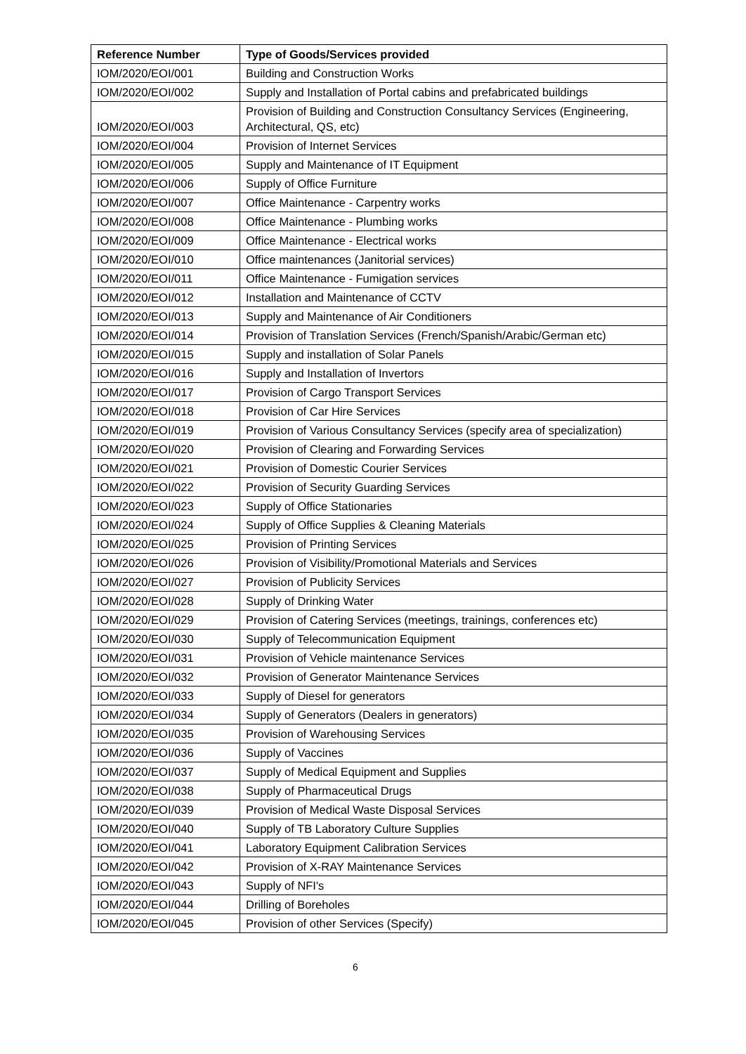| Reference Number | Type of Goods/Services provided |
| --- | --- |
| IOM/2020/EOI/001 | Building and Construction Works |
| IOM/2020/EOI/002 | Supply and Installation of Portal cabins and prefabricated buildings |
| IOM/2020/EOI/003 | Provision of Building and Construction Consultancy Services (Engineering, Architectural, QS, etc) |
| IOM/2020/EOI/004 | Provision of Internet Services |
| IOM/2020/EOI/005 | Supply and Maintenance of IT Equipment |
| IOM/2020/EOI/006 | Supply of Office Furniture |
| IOM/2020/EOI/007 | Office Maintenance - Carpentry works |
| IOM/2020/EOI/008 | Office Maintenance - Plumbing works |
| IOM/2020/EOI/009 | Office Maintenance - Electrical works |
| IOM/2020/EOI/010 | Office maintenances (Janitorial services) |
| IOM/2020/EOI/011 | Office Maintenance - Fumigation services |
| IOM/2020/EOI/012 | Installation and Maintenance of CCTV |
| IOM/2020/EOI/013 | Supply and Maintenance of Air Conditioners |
| IOM/2020/EOI/014 | Provision of Translation Services (French/Spanish/Arabic/German etc) |
| IOM/2020/EOI/015 | Supply and installation of Solar Panels |
| IOM/2020/EOI/016 | Supply and Installation of Invertors |
| IOM/2020/EOI/017 | Provision of Cargo Transport Services |
| IOM/2020/EOI/018 | Provision of Car Hire Services |
| IOM/2020/EOI/019 | Provision of Various Consultancy Services (specify area of specialization) |
| IOM/2020/EOI/020 | Provision of Clearing and Forwarding Services |
| IOM/2020/EOI/021 | Provision of Domestic Courier Services |
| IOM/2020/EOI/022 | Provision of Security Guarding Services |
| IOM/2020/EOI/023 | Supply of Office Stationaries |
| IOM/2020/EOI/024 | Supply of Office Supplies & Cleaning Materials |
| IOM/2020/EOI/025 | Provision of Printing Services |
| IOM/2020/EOI/026 | Provision of Visibility/Promotional Materials and Services |
| IOM/2020/EOI/027 | Provision of Publicity Services |
| IOM/2020/EOI/028 | Supply of Drinking Water |
| IOM/2020/EOI/029 | Provision of Catering Services (meetings, trainings, conferences etc) |
| IOM/2020/EOI/030 | Supply of Telecommunication Equipment |
| IOM/2020/EOI/031 | Provision of Vehicle maintenance Services |
| IOM/2020/EOI/032 | Provision of Generator Maintenance Services |
| IOM/2020/EOI/033 | Supply of Diesel for generators |
| IOM/2020/EOI/034 | Supply of Generators (Dealers in generators) |
| IOM/2020/EOI/035 | Provision of Warehousing Services |
| IOM/2020/EOI/036 | Supply of Vaccines |
| IOM/2020/EOI/037 | Supply of Medical Equipment and Supplies |
| IOM/2020/EOI/038 | Supply of Pharmaceutical Drugs |
| IOM/2020/EOI/039 | Provision of Medical Waste Disposal Services |
| IOM/2020/EOI/040 | Supply of TB Laboratory Culture Supplies |
| IOM/2020/EOI/041 | Laboratory Equipment Calibration Services |
| IOM/2020/EOI/042 | Provision of X-RAY Maintenance Services |
| IOM/2020/EOI/043 | Supply of NFI's |
| IOM/2020/EOI/044 | Drilling of Boreholes |
| IOM/2020/EOI/045 | Provision of other Services (Specify) |
6